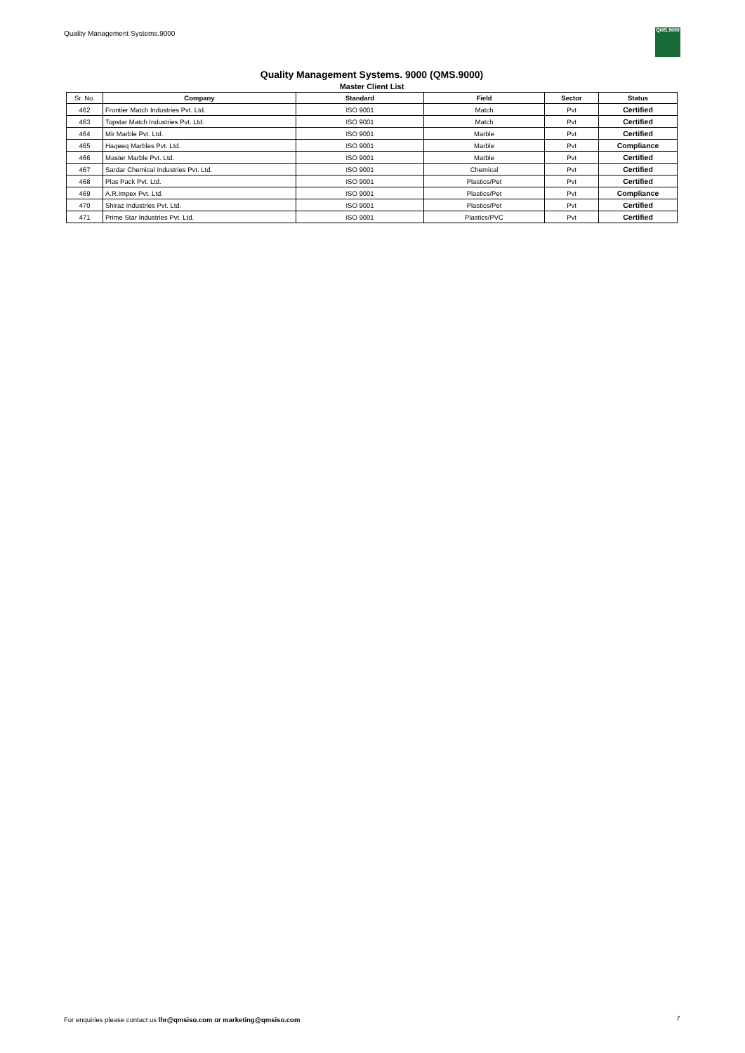Quality Management Systems.9000
QMS.9000
Quality Management Systems. 9000 (QMS.9000)
Master Client List
| Sr. No. | Company | Standard | Field | Sector | Status |
| --- | --- | --- | --- | --- | --- |
| 462 | Frontier Match Industries Pvt. Ltd. | ISO 9001 | Match | Pvt | Certified |
| 463 | Topstar Match Industries Pvt. Ltd. | ISO 9001 | Match | Pvt | Certified |
| 464 | Mir Marble Pvt. Ltd. | ISO 9001 | Marble | Pvt | Certified |
| 465 | Haqeeq Marbles Pvt. Ltd. | ISO 9001 | Marble | Pvt | Compliance |
| 466 | Master Marble Pvt. Ltd. | ISO 9001 | Marble | Pvt | Certified |
| 467 | Sardar Chemical Industries Pvt. Ltd. | ISO 9001 | Chemical | Pvt | Certified |
| 468 | Plas Pack Pvt. Ltd. | ISO 9001 | Plastics/Pet | Pvt | Certified |
| 469 | A.R.Impex Pvt. Ltd. | ISO 9001 | Plastics/Pet | Pvt | Compliance |
| 470 | Shiraz Industries Pvt. Ltd. | ISO 9001 | Plastics/Pet | Pvt | Certified |
| 471 | Prime Star Industries Pvt. Ltd. | ISO 9001 | Plastics/PVC | Pvt | Certified |
For enquiries please contact us lhr@qmsiso.com or marketing@qmsiso.com
7